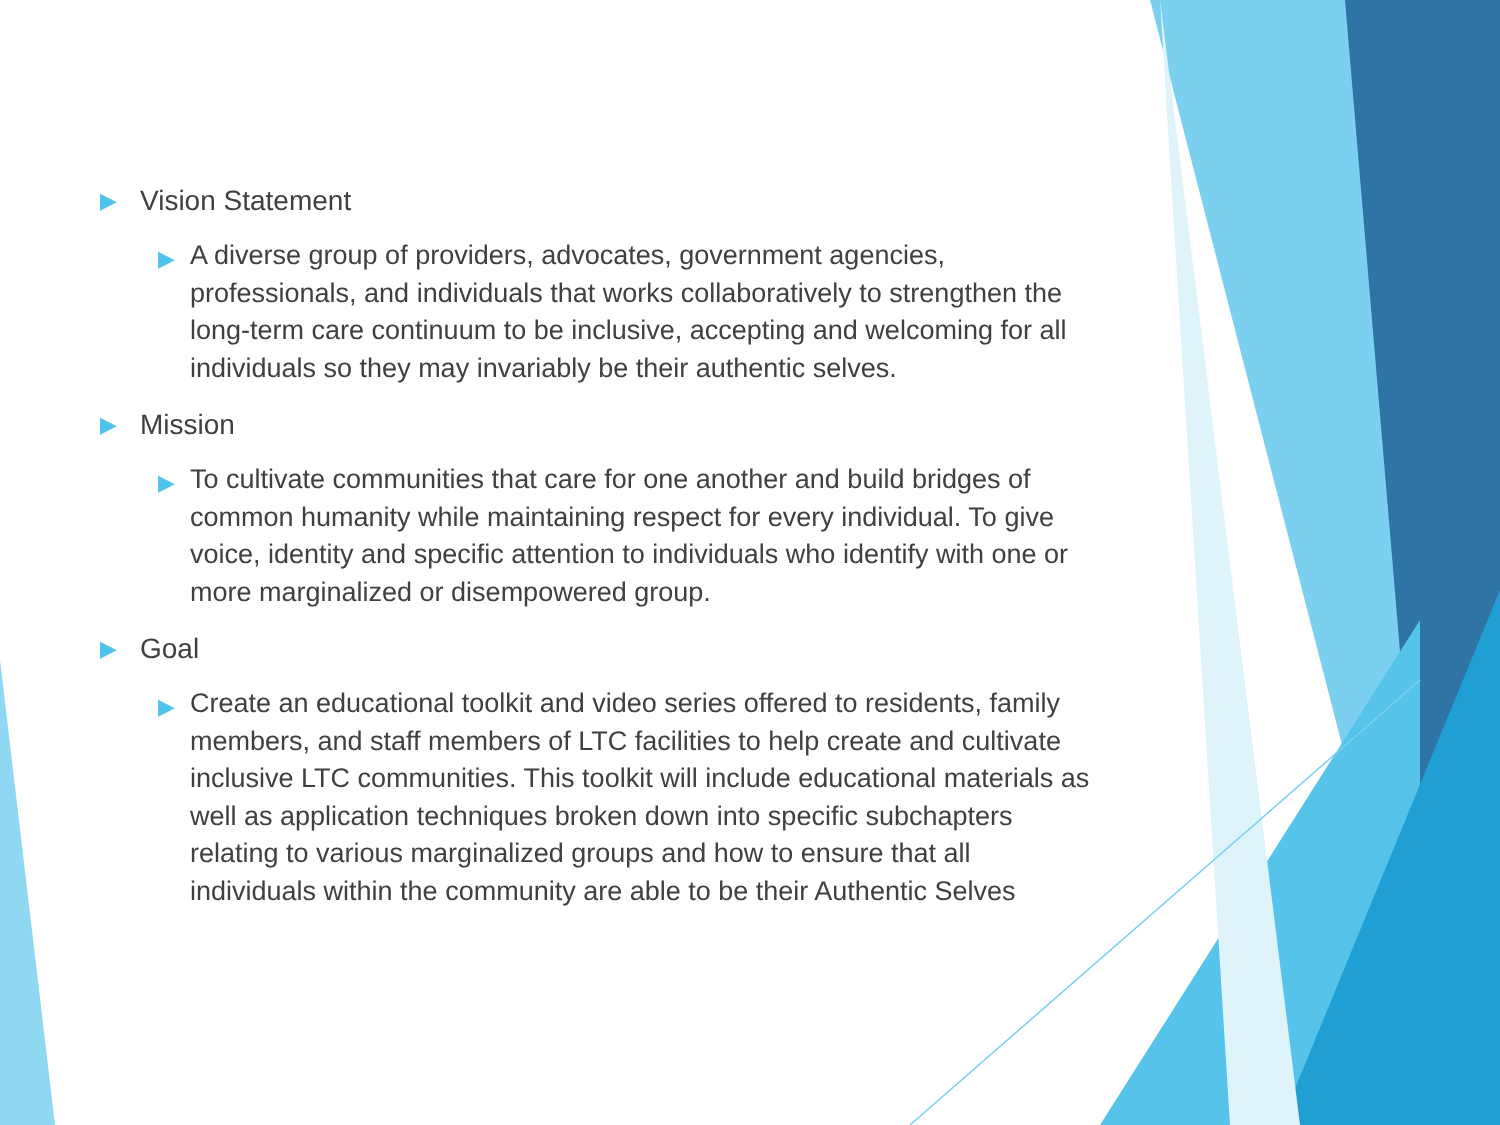▶ Vision Statement
▶ A diverse group of providers, advocates, government agencies, professionals, and individuals that works collaboratively to strengthen the long-term care continuum to be inclusive, accepting and welcoming for all individuals so they may invariably be their authentic selves.
▶ Mission
▶ To cultivate communities that care for one another and build bridges of common humanity while maintaining respect for every individual. To give voice, identity and specific attention to individuals who identify with one or more marginalized or disempowered group.
▶ Goal
▶ Create an educational toolkit and video series offered to residents, family members, and staff members of LTC facilities to help create and cultivate inclusive LTC communities. This toolkit will include educational materials as well as application techniques broken down into specific subchapters relating to various marginalized groups and how to ensure that all individuals within the community are able to be their Authentic Selves